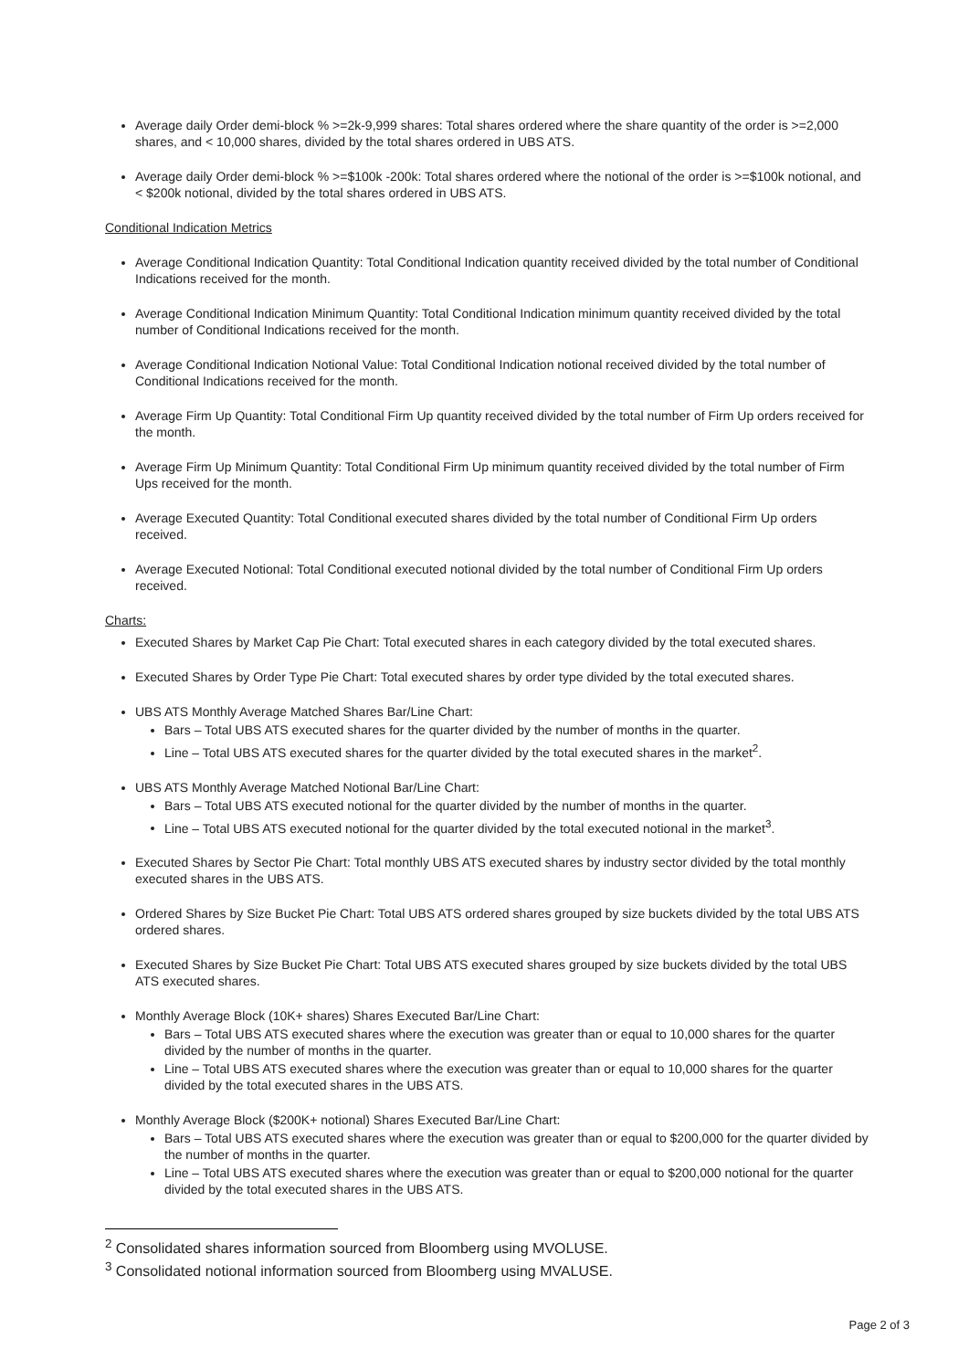Average daily Order demi-block % >=2k-9,999 shares: Total shares ordered where the share quantity of the order is >=2,000 shares, and < 10,000 shares, divided by the total shares ordered in UBS ATS.
Average daily Order demi-block % >=$100k -200k: Total shares ordered where the notional of the order is >=$100k notional, and < $200k notional, divided by the total shares ordered in UBS ATS.
Conditional Indication Metrics
Average Conditional Indication Quantity: Total Conditional Indication quantity received divided by the total number of Conditional Indications received for the month.
Average Conditional Indication Minimum Quantity: Total Conditional Indication minimum quantity received divided by the total number of Conditional Indications received for the month.
Average Conditional Indication Notional Value: Total Conditional Indication notional received divided by the total number of Conditional Indications received for the month.
Average Firm Up Quantity: Total Conditional Firm Up quantity received divided by the total number of Firm Up orders received for the month.
Average Firm Up Minimum Quantity: Total Conditional Firm Up minimum quantity received divided by the total number of Firm Ups received for the month.
Average Executed Quantity: Total Conditional executed shares divided by the total number of Conditional Firm Up orders received.
Average Executed Notional: Total Conditional executed notional divided by the total number of Conditional Firm Up orders received.
Charts:
Executed Shares by Market Cap Pie Chart: Total executed shares in each category divided by the total executed shares.
Executed Shares by Order Type Pie Chart: Total executed shares by order type divided by the total executed shares.
UBS ATS Monthly Average Matched Shares Bar/Line Chart:
Bars – Total UBS ATS executed shares for the quarter divided by the number of months in the quarter.
Line – Total UBS ATS executed shares for the quarter divided by the total executed shares in the market<sup>2</sup>.
UBS ATS Monthly Average Matched Notional Bar/Line Chart:
Bars – Total UBS ATS executed notional for the quarter divided by the number of months in the quarter.
Line – Total UBS ATS executed notional for the quarter divided by the total executed notional in the market<sup>3</sup>.
Executed Shares by Sector Pie Chart: Total monthly UBS ATS executed shares by industry sector divided by the total monthly executed shares in the UBS ATS.
Ordered Shares by Size Bucket Pie Chart: Total UBS ATS ordered shares grouped by size buckets divided by the total UBS ATS ordered shares.
Executed Shares by Size Bucket Pie Chart: Total UBS ATS executed shares grouped by size buckets divided by the total UBS ATS executed shares.
Monthly Average Block (10K+ shares) Shares Executed Bar/Line Chart:
Bars – Total UBS ATS executed shares where the execution was greater than or equal to 10,000 shares for the quarter divided by the number of months in the quarter.
Line – Total UBS ATS executed shares where the execution was greater than or equal to 10,000 shares for the quarter divided by the total executed shares in the UBS ATS.
Monthly Average Block ($200K+ notional) Shares Executed Bar/Line Chart:
Bars – Total UBS ATS executed shares where the execution was greater than or equal to $200,000 for the quarter divided by the number of months in the quarter.
Line – Total UBS ATS executed shares where the execution was greater than or equal to $200,000 notional for the quarter divided by the total executed shares in the UBS ATS.
<sup>2</sup> Consolidated shares information sourced from Bloomberg using MVOLUSE.
<sup>3</sup> Consolidated notional information sourced from Bloomberg using MVALUSE.
Page 2 of 3